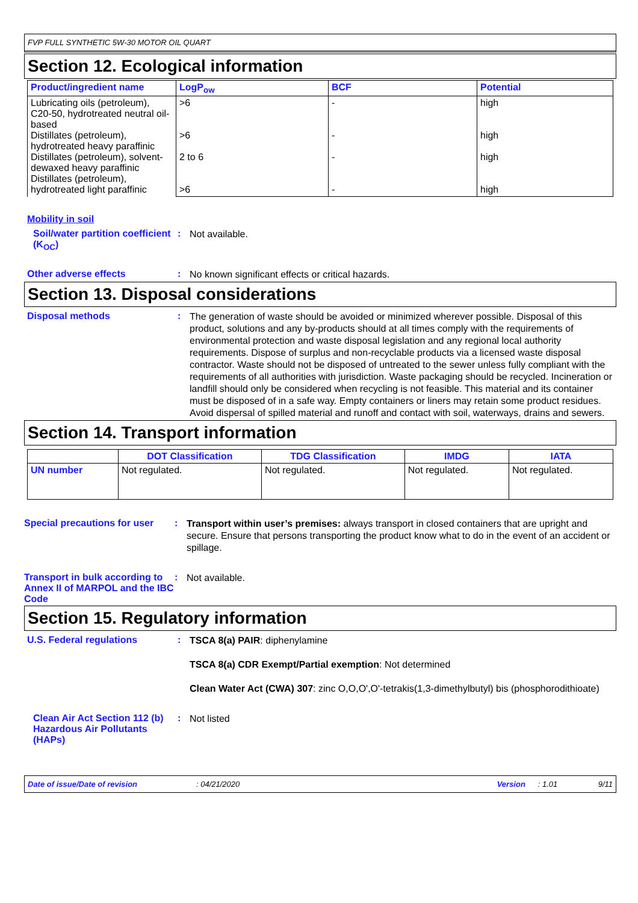FVP FULL SYNTHETIC 5W-30 MOTOR OIL QUART
Section 12. Ecological information
| Product/ingredient name | LogP<sub>ow</sub> | BCF | Potential |
| --- | --- | --- | --- |
| Lubricating oils (petroleum), C20-50, hydrotreated neutral oil-based Distillates (petroleum), hydrotreated heavy paraffinic Distillates (petroleum), solvent-dewaxed heavy paraffinic Distillates (petroleum), hydrotreated light paraffinic | >6 >6 2 to 6 >6 | - - - - | high high high high |
Mobility in soil
Soil/water partition coefficient (K<sub>OC</sub>)
:
Not available.
Other adverse effects :
No known significant effects or critical hazards.
Section 13. Disposal considerations
Disposal methods :
The generation of waste should be avoided or minimized wherever possible. Disposal of this product, solutions and any by-products should at all times comply with the requirements of environmental protection and waste disposal legislation and any regional local authority requirements. Dispose of surplus and non-recyclable products via a licensed waste disposal contractor. Waste should not be disposed of untreated to the sewer unless fully compliant with the requirements of all authorities with jurisdiction. Waste packaging should be recycled. Incineration or landfill should only be considered when recycling is not feasible. This material and its container must be disposed of in a safe way. Empty containers or liners may retain some product residues. Avoid dispersal of spilled material and runoff and contact with soil, waterways, drains and sewers.
Section 14. Transport information
| | DOT Classification | TDG Classification | IMDG | IATA |
| --- | --- | --- | --- | --- |
| UN number | Not regulated. | Not regulated. | Not regulated. | Not regulated. |
Special precautions for user
:
Transport within user’s premises: always transport in closed containers that are upright and secure. Ensure that persons transporting the product know what to do in the event of an accident or spillage.
Transport in bulk according to Annex II of MARPOL and the IBC Code
:
Not available.
Section 15. Regulatory information
U.S. Federal regulations :
TSCA 8(a) PAIR: diphenylamine
TSCA 8(a) CDR Exempt/Partial exemption: Not determined
Clean Water Act (CWA) 307: zinc O,O,O',O'-tetrakis(1,3-dimethylbutyl) bis (phosphorodithioate)
Clean Air Act Section 112 (b) Hazardous Air Pollutants (HAPs)
:
Not listed
Date of issue/Date of revision: 04/21/2020 Version: 1.01 9/11